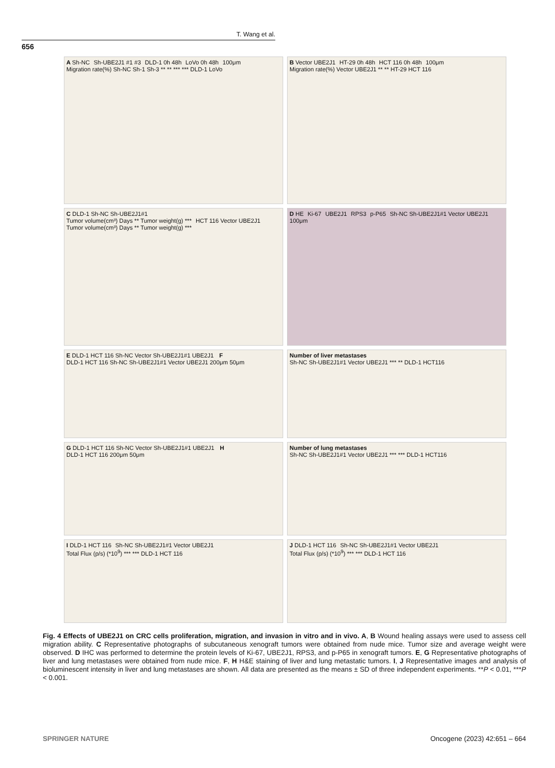T. Wang et al.
656
A Sh-NC Sh-UBE2J1 #1 #3 DLD-1 0h 48h LoVo 0h 48h 100μm Migration rate(%) Sh-NC Sh-1 Sh-3 ** ** *** *** DLD-1 LoVo
B Vector UBE2J1 HT-29 0h 48h HCT 116 0h 48h 100μm Migration rate(%) Vector UBE2J1 ** ** HT-29 HCT 116
C DLD-1 Sh-NC Sh-UBE2J1#1 Tumor volume(cm³) Days ** Tumor weight(g) *** HCT 116 Vector UBE2J1 Tumor volume(cm³) Days ** Tumor weight(g) ***
D HE Ki-67 UBE2J1 RPS3 p-P65 Sh-NC Sh-UBE2J1#1 Vector UBE2J1 100μm
E DLD-1 HCT 116 Sh-NC Vector Sh-UBE2J1#1 UBE2J1 F DLD-1 HCT 116 Sh-NC Sh-UBE2J1#1 Vector UBE2J1 200μm 50μm
Number of liver metastases Sh-NC Sh-UBE2J1#1 Vector UBE2J1 *** ** DLD-1 HCT116
G DLD-1 HCT 116 Sh-NC Vector Sh-UBE2J1#1 UBE2J1 H DLD-1 HCT 116 200μm 50μm
Number of lung metastases Sh-NC Sh-UBE2J1#1 Vector UBE2J1 *** *** DLD-1 HCT116
I DLD-1 HCT 116 Sh-NC Sh-UBE2J1#1 Vector UBE2J1 Total Flux (p/s) (*10<sup>9</sup>) *** *** DLD-1 HCT 116
J DLD-1 HCT 116 Sh-NC Sh-UBE2J1#1 Vector UBE2J1 Total Flux (p/s) (*10<sup>9</sup>) *** *** DLD-1 HCT 116
Fig. 4 Effects of UBE2J1 on CRC cells proliferation, migration, and invasion in vitro and in vivo. A, B Wound healing assays were used to assess cell migration ability. C Representative photographs of subcutaneous xenograft tumors were obtained from nude mice. Tumor size and average weight were observed. D IHC was performed to determine the protein levels of Ki-67, UBE2J1, RPS3, and p-P65 in xenograft tumors. E, G Representative photographs of liver and lung metastases were obtained from nude mice. F, H H&E staining of liver and lung metastatic tumors. I, J Representative images and analysis of bioluminescent intensity in liver and lung metastases are shown. All data are presented as the means ± SD of three independent experiments. **P < 0.01, ***P < 0.001.
SPRINGER NATURE Oncogene (2023) 42:651 – 664